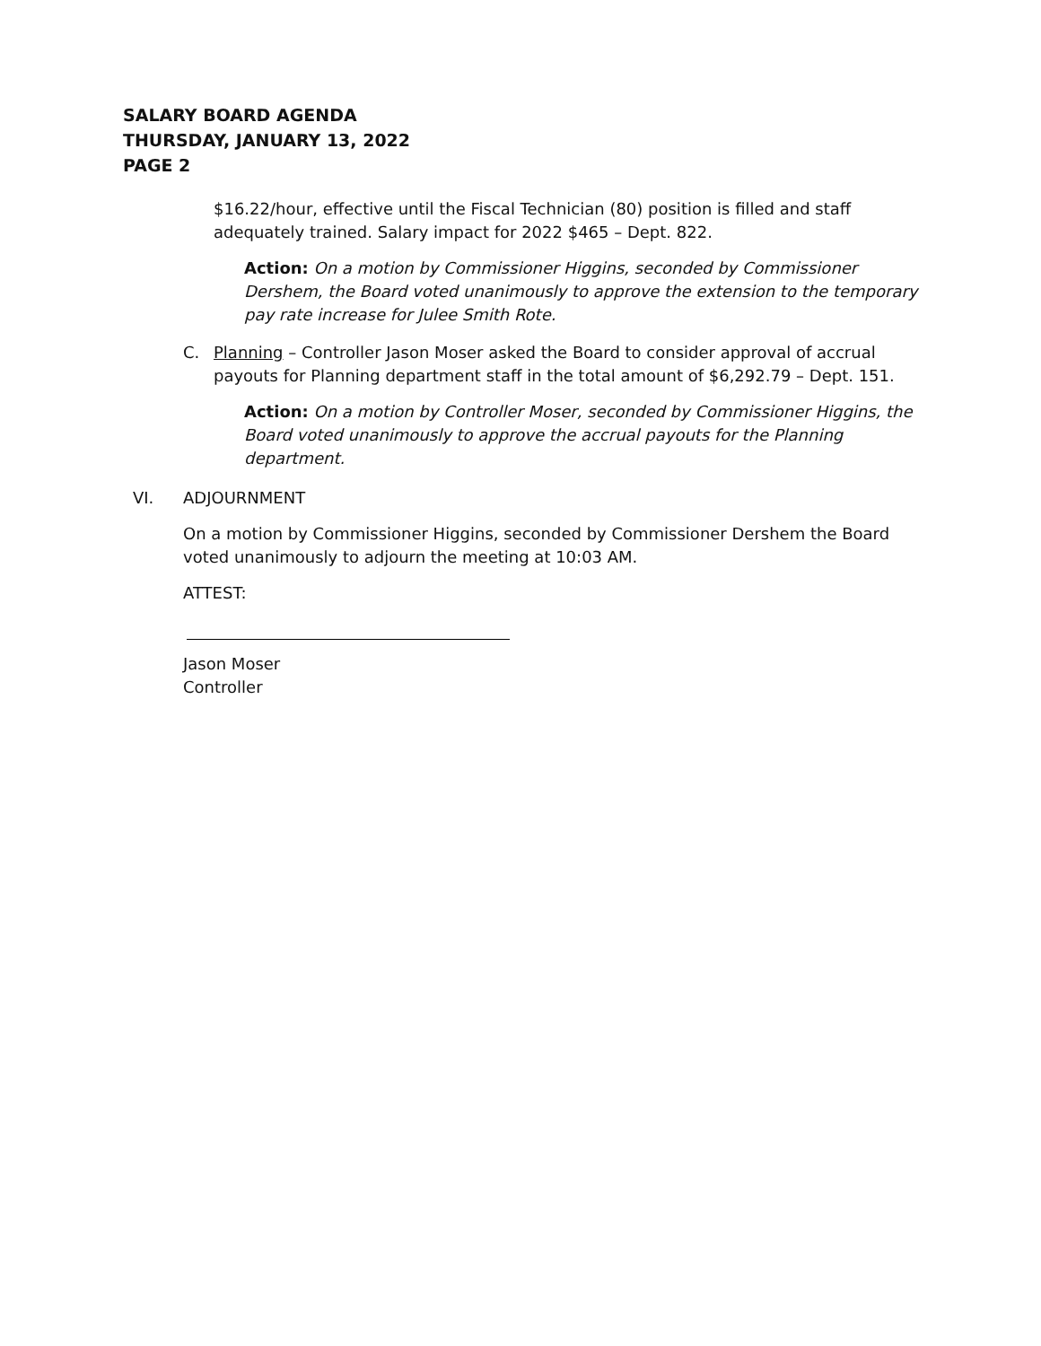SALARY BOARD AGENDA
THURSDAY, JANUARY 13, 2022
PAGE 2
$16.22/hour, effective until the Fiscal Technician (80) position is filled and staff adequately trained. Salary impact for 2022 $465 – Dept. 822.
Action: On a motion by Commissioner Higgins, seconded by Commissioner Dershem, the Board voted unanimously to approve the extension to the temporary pay rate increase for Julee Smith Rote.
C. Planning – Controller Jason Moser asked the Board to consider approval of accrual payouts for Planning department staff in the total amount of $6,292.79 – Dept. 151.
Action: On a motion by Controller Moser, seconded by Commissioner Higgins, the Board voted unanimously to approve the accrual payouts for the Planning department.
VI. ADJOURNMENT
On a motion by Commissioner Higgins, seconded by Commissioner Dershem the Board voted unanimously to adjourn the meeting at 10:03 AM.
ATTEST:
Jason Moser
Controller